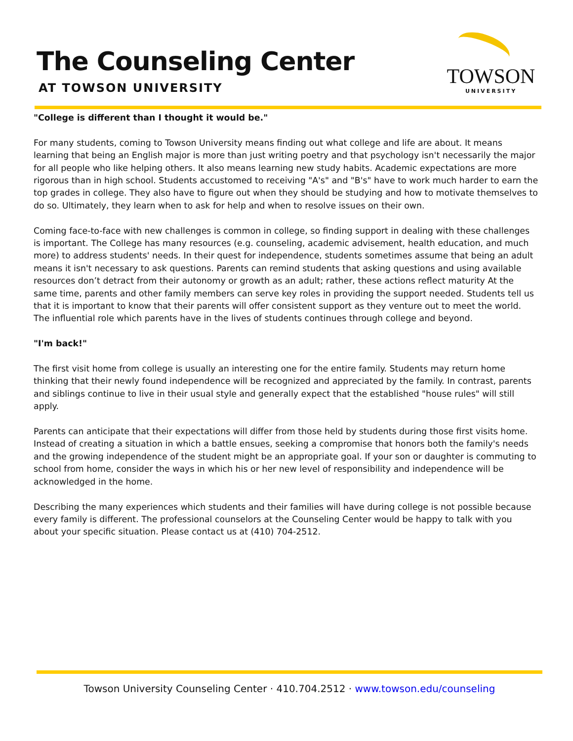The Counseling Center
AT TOWSON UNIVERSITY
TOWSON
UNIVERSITY
"College is different than I thought it would be."
For many students, coming to Towson University means finding out what college and life are about. It means learning that being an English major is more than just writing poetry and that psychology isn't necessarily the major for all people who like helping others. It also means learning new study habits. Academic expectations are more rigorous than in high school. Students accustomed to receiving "A's" and "B's" have to work much harder to earn the top grades in college. They also have to figure out when they should be studying and how to motivate themselves to do so. Ultimately, they learn when to ask for help and when to resolve issues on their own.
Coming face-to-face with new challenges is common in college, so finding support in dealing with these challenges is important. The College has many resources (e.g. counseling, academic advisement, health education, and much more) to address students' needs. In their quest for independence, students sometimes assume that being an adult means it isn't necessary to ask questions. Parents can remind students that asking questions and using available resources don’t detract from their autonomy or growth as an adult; rather, these actions reflect maturity At the same time, parents and other family members can serve key roles in providing the support needed. Students tell us that it is important to know that their parents will offer consistent support as they venture out to meet the world. The influential role which parents have in the lives of students continues through college and beyond.
"I'm back!"
The first visit home from college is usually an interesting one for the entire family. Students may return home thinking that their newly found independence will be recognized and appreciated by the family. In contrast, parents and siblings continue to live in their usual style and generally expect that the established "house rules" will still apply.
Parents can anticipate that their expectations will differ from those held by students during those first visits home. Instead of creating a situation in which a battle ensues, seeking a compromise that honors both the family's needs and the growing independence of the student might be an appropriate goal. If your son or daughter is commuting to school from home, consider the ways in which his or her new level of responsibility and independence will be acknowledged in the home.
Describing the many experiences which students and their families will have during college is not possible because every family is different. The professional counselors at the Counseling Center would be happy to talk with you about your specific situation. Please contact us at (410) 704-2512.
Towson University Counseling Center · 410.704.2512 · www.towson.edu/counseling